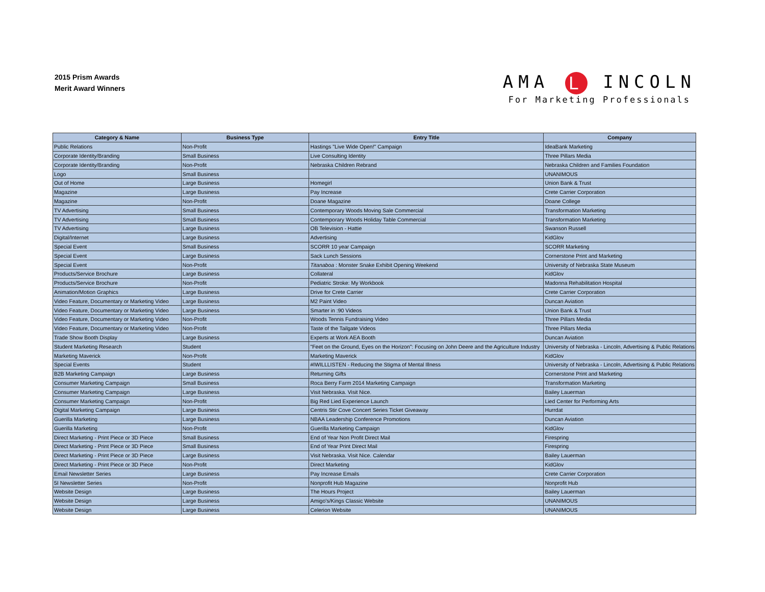2015 Prism Awards
Merit Award Winners
AMA L INCOLN
For Marketing Professionals
| Category & Name | Business Type | Entry Title | Company |
| --- | --- | --- | --- |
| Public Relations | Non-Profit | Hastings "Live Wide Open!" Campaign | IdeaBank Marketing |
| Corporate Identity/Branding | Small Business | Live Consulting Identity | Three Pillars Media |
| Corporate Identity/Branding | Non-Profit | Nebraska Children Rebrand | Nebraska Children and Families Foundation |
| Logo | Small Business | | UNANIMOUS |
| Out of Home | Large Business | Homegirl | Union Bank & Trust |
| Magazine | Large Business | Pay Increase | Crete Carrier Corporation |
| Magazine | Non-Profit | Doane Magazine | Doane College |
| TV Advertising | Small Business | Contemporary Woods Moving Sale Commercial | Transformation Marketing |
| TV Advertising | Small Business | Contemporary Woods Holiday Table Commercial | Transformation Marketing |
| TV Advertising | Large Business | OB Television - Hattie | Swanson Russell |
| Digital/Internet | Large Business | Advertising | KidGlov |
| Special Event | Small Business | SCORR 10 year Campaign | SCORR Marketing |
| Special Event | Large Business | Sack Lunch Sessions | Cornerstone Print and Marketing |
| Special Event | Non-Profit | Titanaboa : Monster Snake Exhibit Opening Weekend | University of Nebraska State Museum |
| Products/Service Brochure | Large Business | Collateral | KidGlov |
| Products/Service Brochure | Non-Profit | Pediatric Stroke: My Workbook | Madonna Rehabilitation Hospital |
| Animation/Motion Graphics | Large Business | Drive for Crete Carrier | Crete Carrier Corporation |
| Video Feature, Documentary or Marketing Video | Large Business | M2 Paint Video | Duncan Aviation |
| Video Feature, Documentary or Marketing Video | Large Business | Smarter in :90 Videos | Union Bank & Trust |
| Video Feature, Documentary or Marketing Video | Non-Profit | Woods Tennis Fundraising Video | Three Pillars Media |
| Video Feature, Documentary or Marketing Video | Non-Profit | Taste of the Tailgate Videos | Three Pillars Media |
| Trade Show Booth Display | Large Business | Experts at Work AEA Booth | Duncan Aviation |
| Student Marketing Research | Student | "Feet on the Ground, Eyes on the Horizon": Focusing on John Deere and the Agriculture Industry | University of Nebraska - Lincoln, Advertising & Public Relations |
| Marketing Maverick | Non-Profit | Marketing Maverick | KidGlov |
| Special Events | Student | #IWILLLISTEN - Reducing the Stigma of Mental Illness | University of Nebraska - Lincoln, Advertising & Public Relations |
| B2B Marketing Campaign | Large Business | Returning Gifts | Cornerstone Print and Marketing |
| Consumer Marketing Campaign | Small Business | Roca Berry Farm 2014 Marketing Campaign | Transformation Marketing |
| Consumer Marketing Campaign | Large Business | Visit Nebraska. Visit Nice. | Bailey Lauerman |
| Consumer Marketing Campaign | Non-Profit | Big Red Lied Experience Launch | Lied Center for Performing Arts |
| Digital Marketing Campaign | Large Business | Centris Stir Cove Concert Series Ticket Giveaway | Hurrdat |
| Guerilla Marketing | Large Business | NBAA Leadership Conference Promotions | Duncan Aviation |
| Guerilla Marketing | Non-Profit | Guerilla Marketing Campaign | KidGlov |
| Direct Marketing - Print Piece or 3D Piece | Small Business | End of Year Non Profit Direct Mail | Firespring |
| Direct Marketing - Print Piece or 3D Piece | Small Business | End of Year Print Direct Mail | Firespring |
| Direct Marketing - Print Piece or 3D Piece | Large Business | Visit Nebraska. Visit Nice. Calendar | Bailey Lauerman |
| Direct Marketing - Print Piece or 3D Piece | Non-Profit | Direct Marketing | KidGlov |
| Email Newsletter Series | Large Business | Pay Increase Emails | Crete Carrier Corporation |
| 5I Newsletter Series | Non-Profit | Nonprofit Hub Magazine | Nonprofit Hub |
| Website Design | Large Business | The Hours Project | Bailey Lauerman |
| Website Design | Large Business | Amigo's/Kings Classic Website | UNANIMOUS |
| Website Design | Large Business | Celerion Website | UNANIMOUS |